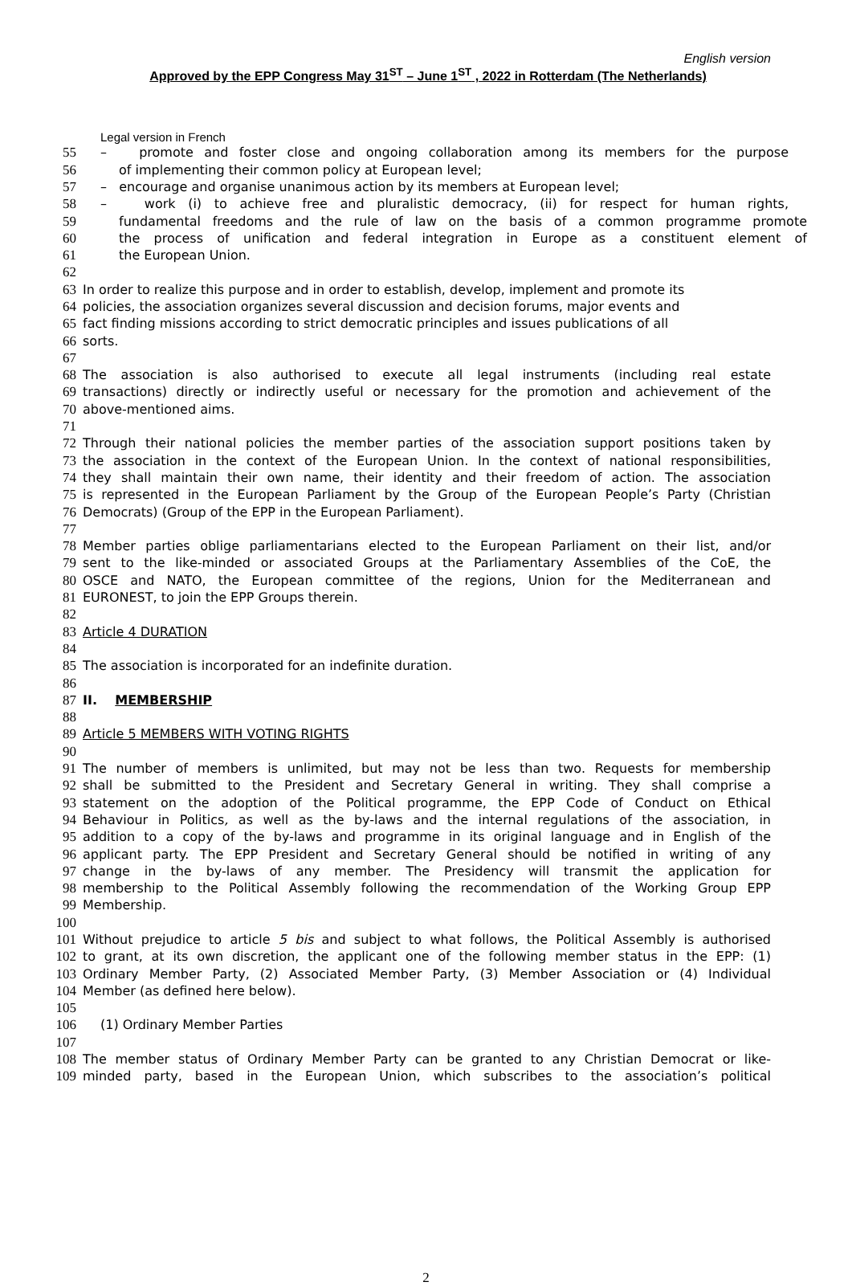English version
Approved by the EPP Congress May 31<sup>ST</sup> – June 1<sup>ST</sup> , 2022 in Rotterdam (The Netherlands)
Legal version in French
55 – promote and foster close and ongoing collaboration among its members for the purpose
56 of implementing their common policy at European level;
57 – encourage and organise unanimous action by its members at European level;
58 – work (i) to achieve free and pluralistic democracy, (ii) for respect for human rights,
59 fundamental freedoms and the rule of law on the basis of a common programme promote
60 the process of unification and federal integration in Europe as a constituent element of
61 the European Union.
62
63 In order to realize this purpose and in order to establish, develop, implement and promote its
64 policies, the association organizes several discussion and decision forums, major events and
65 fact finding missions according to strict democratic principles and issues publications of all
66 sorts.
67
68 The association is also authorised to execute all legal instruments (including real estate
69 transactions) directly or indirectly useful or necessary for the promotion and achievement of the
70 above-mentioned aims.
71
72 Through their national policies the member parties of the association support positions taken by
73 the association in the context of the European Union. In the context of national responsibilities,
74 they shall maintain their own name, their identity and their freedom of action. The association
75 is represented in the European Parliament by the Group of the European People’s Party (Christian
76 Democrats) (Group of the EPP in the European Parliament).
77
78 Member parties oblige parliamentarians elected to the European Parliament on their list, and/or
79 sent to the like-minded or associated Groups at the Parliamentary Assemblies of the CoE, the
80 OSCE and NATO, the European committee of the regions, Union for the Mediterranean and
81 EURONEST, to join the EPP Groups therein.
82
83 Article 4 DURATION
84
85 The association is incorporated for an indefinite duration.
86
87 II. MEMBERSHIP
88
89 Article 5 MEMBERS WITH VOTING RIGHTS
90
91 The number of members is unlimited, but may not be less than two. Requests for membership
92 shall be submitted to the President and Secretary General in writing. They shall comprise a
93 statement on the adoption of the Political programme, the EPP Code of Conduct on Ethical
94 Behaviour in Politics, as well as the by-laws and the internal regulations of the association, in
95 addition to a copy of the by-laws and programme in its original language and in English of the
96 applicant party. The EPP President and Secretary General should be notified in writing of any
97 change in the by-laws of any member. The Presidency will transmit the application for
98 membership to the Political Assembly following the recommendation of the Working Group EPP
99 Membership.
100
101 Without prejudice to article 5 bis and subject to what follows, the Political Assembly is authorised
102 to grant, at its own discretion, the applicant one of the following member status in the EPP: (1)
103 Ordinary Member Party, (2) Associated Member Party, (3) Member Association or (4) Individual
104 Member (as defined here below).
105
106 (1) Ordinary Member Parties
107
108 The member status of Ordinary Member Party can be granted to any Christian Democrat or like-
109 minded party, based in the European Union, which subscribes to the association’s political
2